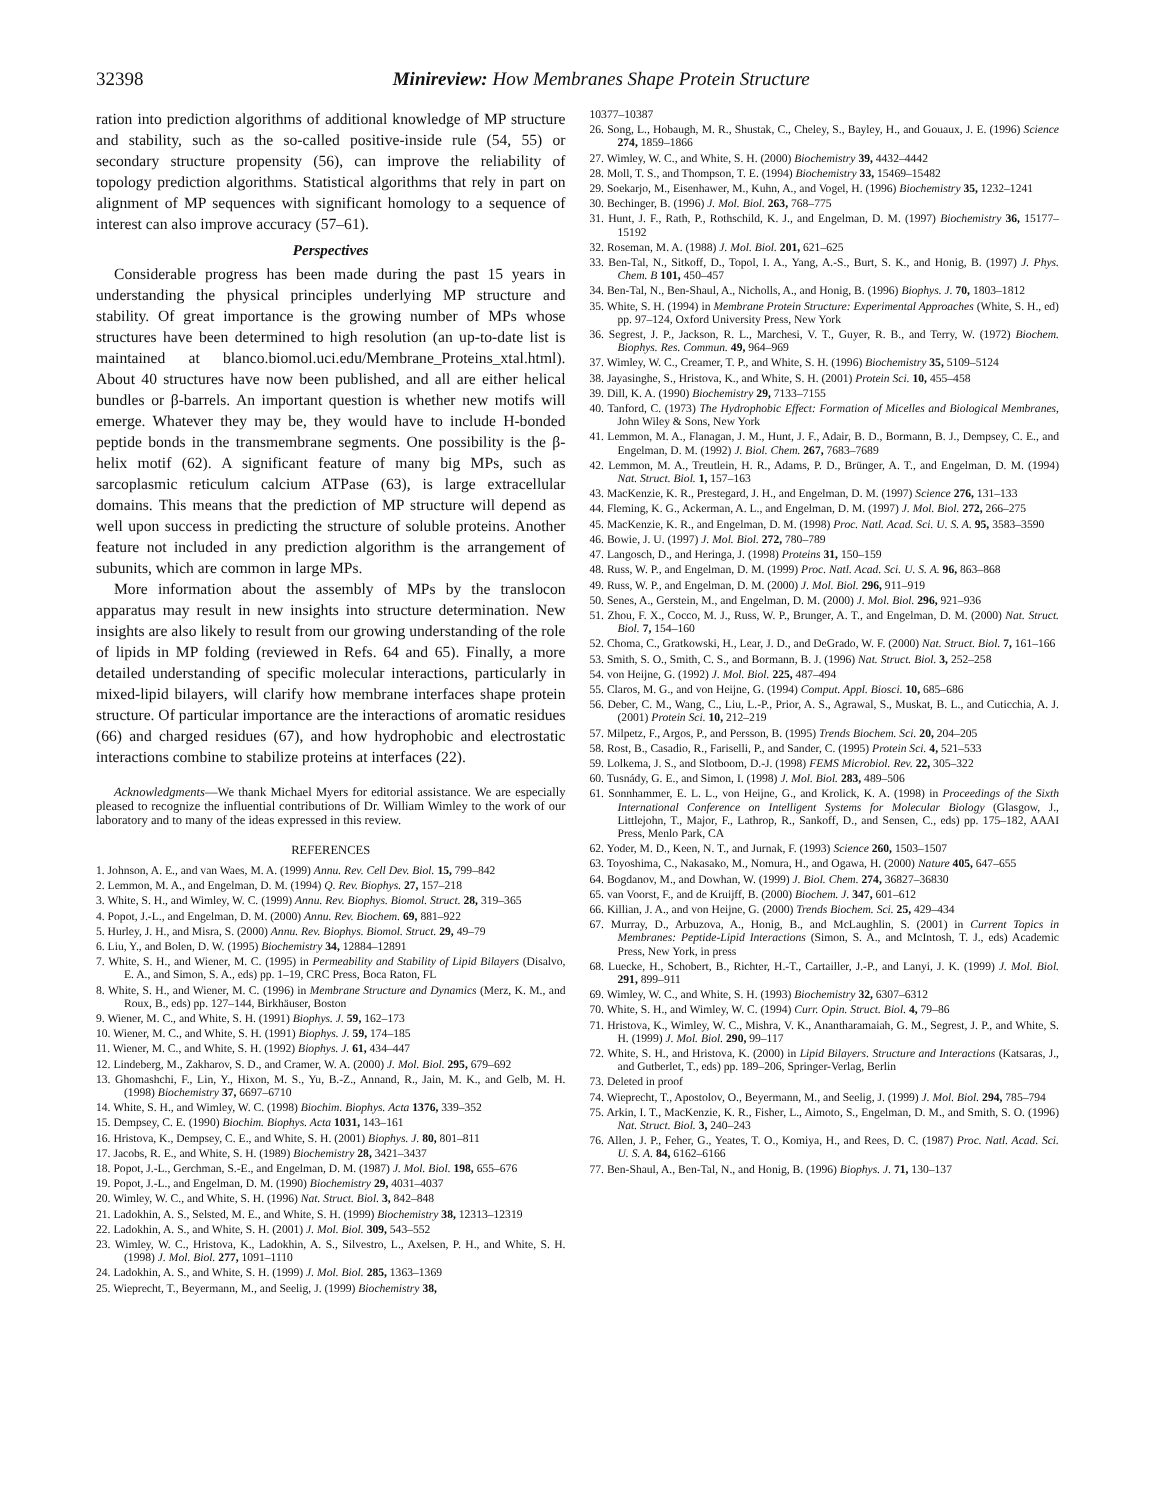32398 Minireview: How Membranes Shape Protein Structure
ration into prediction algorithms of additional knowledge of MP structure and stability, such as the so-called positive-inside rule (54, 55) or secondary structure propensity (56), can improve the reliability of topology prediction algorithms. Statistical algorithms that rely in part on alignment of MP sequences with significant homology to a sequence of interest can also improve accuracy (57–61).
Perspectives
Considerable progress has been made during the past 15 years in understanding the physical principles underlying MP structure and stability. Of great importance is the growing number of MPs whose structures have been determined to high resolution (an up-to-date list is maintained at blanco.biomol.uci.edu/Membrane_Proteins_xtal.html). About 40 structures have now been published, and all are either helical bundles or β-barrels. An important question is whether new motifs will emerge. Whatever they may be, they would have to include H-bonded peptide bonds in the transmembrane segments. One possibility is the β-helix motif (62). A significant feature of many big MPs, such as sarcoplasmic reticulum calcium ATPase (63), is large extracellular domains. This means that the prediction of MP structure will depend as well upon success in predicting the structure of soluble proteins. Another feature not included in any prediction algorithm is the arrangement of subunits, which are common in large MPs.
More information about the assembly of MPs by the translocon apparatus may result in new insights into structure determination. New insights are also likely to result from our growing understanding of the role of lipids in MP folding (reviewed in Refs. 64 and 65). Finally, a more detailed understanding of specific molecular interactions, particularly in mixed-lipid bilayers, will clarify how membrane interfaces shape protein structure. Of particular importance are the interactions of aromatic residues (66) and charged residues (67), and how hydrophobic and electrostatic interactions combine to stabilize proteins at interfaces (22).
Acknowledgments—We thank Michael Myers for editorial assistance. We are especially pleased to recognize the influential contributions of Dr. William Wimley to the work of our laboratory and to many of the ideas expressed in this review.
REFERENCES
1. Johnson, A. E., and van Waes, M. A. (1999) Annu. Rev. Cell Dev. Biol. 15, 799–842
2. Lemmon, M. A., and Engelman, D. M. (1994) Q. Rev. Biophys. 27, 157–218
3. White, S. H., and Wimley, W. C. (1999) Annu. Rev. Biophys. Biomol. Struct. 28, 319–365
4. Popot, J.-L., and Engelman, D. M. (2000) Annu. Rev. Biochem. 69, 881–922
5. Hurley, J. H., and Misra, S. (2000) Annu. Rev. Biophys. Biomol. Struct. 29, 49–79
6. Liu, Y., and Bolen, D. W. (1995) Biochemistry 34, 12884–12891
7. White, S. H., and Wiener, M. C. (1995) in Permeability and Stability of Lipid Bilayers (Disalvo, E. A., and Simon, S. A., eds) pp. 1–19, CRC Press, Boca Raton, FL
8. White, S. H., and Wiener, M. C. (1996) in Membrane Structure and Dynamics (Merz, K. M., and Roux, B., eds) pp. 127–144, Birkhäuser, Boston
9. Wiener, M. C., and White, S. H. (1991) Biophys. J. 59, 162–173
10. Wiener, M. C., and White, S. H. (1991) Biophys. J. 59, 174–185
11. Wiener, M. C., and White, S. H. (1992) Biophys. J. 61, 434–447
12. Lindeberg, M., Zakharov, S. D., and Cramer, W. A. (2000) J. Mol. Biol. 295, 679–692
13. Ghomashchi, F., Lin, Y., Hixon, M. S., Yu, B.-Z., Annand, R., Jain, M. K., and Gelb, M. H. (1998) Biochemistry 37, 6697–6710
14. White, S. H., and Wimley, W. C. (1998) Biochim. Biophys. Acta 1376, 339–352
15. Dempsey, C. E. (1990) Biochim. Biophys. Acta 1031, 143–161
16. Hristova, K., Dempsey, C. E., and White, S. H. (2001) Biophys. J. 80, 801–811
17. Jacobs, R. E., and White, S. H. (1989) Biochemistry 28, 3421–3437
18. Popot, J.-L., Gerchman, S.-E., and Engelman, D. M. (1987) J. Mol. Biol. 198, 655–676
19. Popot, J.-L., and Engelman, D. M. (1990) Biochemistry 29, 4031–4037
20. Wimley, W. C., and White, S. H. (1996) Nat. Struct. Biol. 3, 842–848
21. Ladokhin, A. S., Selsted, M. E., and White, S. H. (1999) Biochemistry 38, 12313–12319
22. Ladokhin, A. S., and White, S. H. (2001) J. Mol. Biol. 309, 543–552
23. Wimley, W. C., Hristova, K., Ladokhin, A. S., Silvestro, L., Axelsen, P. H., and White, S. H. (1998) J. Mol. Biol. 277, 1091–1110
24. Ladokhin, A. S., and White, S. H. (1999) J. Mol. Biol. 285, 1363–1369
25. Wieprecht, T., Beyermann, M., and Seelig, J. (1999) Biochemistry 38,
10377–10387
26. Song, L., Hobaugh, M. R., Shustak, C., Cheley, S., Bayley, H., and Gouaux, J. E. (1996) Science 274, 1859–1866
27. Wimley, W. C., and White, S. H. (2000) Biochemistry 39, 4432–4442
28. Moll, T. S., and Thompson, T. E. (1994) Biochemistry 33, 15469–15482
29. Soekarjo, M., Eisenhawer, M., Kuhn, A., and Vogel, H. (1996) Biochemistry 35, 1232–1241
30. Bechinger, B. (1996) J. Mol. Biol. 263, 768–775
31. Hunt, J. F., Rath, P., Rothschild, K. J., and Engelman, D. M. (1997) Biochemistry 36, 15177–15192
32. Roseman, M. A. (1988) J. Mol. Biol. 201, 621–625
33. Ben-Tal, N., Sitkoff, D., Topol, I. A., Yang, A.-S., Burt, S. K., and Honig, B. (1997) J. Phys. Chem. B 101, 450–457
34. Ben-Tal, N., Ben-Shaul, A., Nicholls, A., and Honig, B. (1996) Biophys. J. 70, 1803–1812
35. White, S. H. (1994) in Membrane Protein Structure: Experimental Approaches (White, S. H., ed) pp. 97–124, Oxford University Press, New York
36. Segrest, J. P., Jackson, R. L., Marchesi, V. T., Guyer, R. B., and Terry, W. (1972) Biochem. Biophys. Res. Commun. 49, 964–969
37. Wimley, W. C., Creamer, T. P., and White, S. H. (1996) Biochemistry 35, 5109–5124
38. Jayasinghe, S., Hristova, K., and White, S. H. (2001) Protein Sci. 10, 455–458
39. Dill, K. A. (1990) Biochemistry 29, 7133–7155
40. Tanford, C. (1973) The Hydrophobic Effect: Formation of Micelles and Biological Membranes, John Wiley & Sons, New York
41. Lemmon, M. A., Flanagan, J. M., Hunt, J. F., Adair, B. D., Bormann, B. J., Dempsey, C. E., and Engelman, D. M. (1992) J. Biol. Chem. 267, 7683–7689
42. Lemmon, M. A., Treutlein, H. R., Adams, P. D., Brünger, A. T., and Engelman, D. M. (1994) Nat. Struct. Biol. 1, 157–163
43. MacKenzie, K. R., Prestegard, J. H., and Engelman, D. M. (1997) Science 276, 131–133
44. Fleming, K. G., Ackerman, A. L., and Engelman, D. M. (1997) J. Mol. Biol. 272, 266–275
45. MacKenzie, K. R., and Engelman, D. M. (1998) Proc. Natl. Acad. Sci. U. S. A. 95, 3583–3590
46. Bowie, J. U. (1997) J. Mol. Biol. 272, 780–789
47. Langosch, D., and Heringa, J. (1998) Proteins 31, 150–159
48. Russ, W. P., and Engelman, D. M. (1999) Proc. Natl. Acad. Sci. U. S. A. 96, 863–868
49. Russ, W. P., and Engelman, D. M. (2000) J. Mol. Biol. 296, 911–919
50. Senes, A., Gerstein, M., and Engelman, D. M. (2000) J. Mol. Biol. 296, 921–936
51. Zhou, F. X., Cocco, M. J., Russ, W. P., Brunger, A. T., and Engelman, D. M. (2000) Nat. Struct. Biol. 7, 154–160
52. Choma, C., Gratkowski, H., Lear, J. D., and DeGrado, W. F. (2000) Nat. Struct. Biol. 7, 161–166
53. Smith, S. O., Smith, C. S., and Bormann, B. J. (1996) Nat. Struct. Biol. 3, 252–258
54. von Heijne, G. (1992) J. Mol. Biol. 225, 487–494
55. Claros, M. G., and von Heijne, G. (1994) Comput. Appl. Biosci. 10, 685–686
56. Deber, C. M., Wang, C., Liu, L.-P., Prior, A. S., Agrawal, S., Muskat, B. L., and Cuticchia, A. J. (2001) Protein Sci. 10, 212–219
57. Milpetz, F., Argos, P., and Persson, B. (1995) Trends Biochem. Sci. 20, 204–205
58. Rost, B., Casadio, R., Fariselli, P., and Sander, C. (1995) Protein Sci. 4, 521–533
59. Lolkema, J. S., and Slotboom, D.-J. (1998) FEMS Microbiol. Rev. 22, 305–322
60. Tusnády, G. E., and Simon, I. (1998) J. Mol. Biol. 283, 489–506
61. Sonnhammer, E. L. L., von Heijne, G., and Krolick, K. A. (1998) in Proceedings of the Sixth International Conference on Intelligent Systems for Molecular Biology (Glasgow, J., Littlejohn, T., Major, F., Lathrop, R., Sankoff, D., and Sensen, C., eds) pp. 175–182, AAAI Press, Menlo Park, CA
62. Yoder, M. D., Keen, N. T., and Jurnak, F. (1993) Science 260, 1503–1507
63. Toyoshima, C., Nakasako, M., Nomura, H., and Ogawa, H. (2000) Nature 405, 647–655
64. Bogdanov, M., and Dowhan, W. (1999) J. Biol. Chem. 274, 36827–36830
65. van Voorst, F., and de Kruijff, B. (2000) Biochem. J. 347, 601–612
66. Killian, J. A., and von Heijne, G. (2000) Trends Biochem. Sci. 25, 429–434
67. Murray, D., Arbuzova, A., Honig, B., and McLaughlin, S. (2001) in Current Topics in Membranes: Peptide-Lipid Interactions (Simon, S. A., and McIntosh, T. J., eds) Academic Press, New York, in press
68. Luecke, H., Schobert, B., Richter, H.-T., Cartailler, J.-P., and Lanyi, J. K. (1999) J. Mol. Biol. 291, 899–911
69. Wimley, W. C., and White, S. H. (1993) Biochemistry 32, 6307–6312
70. White, S. H., and Wimley, W. C. (1994) Curr. Opin. Struct. Biol. 4, 79–86
71. Hristova, K., Wimley, W. C., Mishra, V. K., Anantharamaiah, G. M., Segrest, J. P., and White, S. H. (1999) J. Mol. Biol. 290, 99–117
72. White, S. H., and Hristova, K. (2000) in Lipid Bilayers. Structure and Interactions (Katsaras, J., and Gutberlet, T., eds) pp. 189–206, Springer-Verlag, Berlin
73. Deleted in proof
74. Wieprecht, T., Apostolov, O., Beyermann, M., and Seelig, J. (1999) J. Mol. Biol. 294, 785–794
75. Arkin, I. T., MacKenzie, K. R., Fisher, L., Aimoto, S., Engelman, D. M., and Smith, S. O. (1996) Nat. Struct. Biol. 3, 240–243
76. Allen, J. P., Feher, G., Yeates, T. O., Komiya, H., and Rees, D. C. (1987) Proc. Natl. Acad. Sci. U. S. A. 84, 6162–6166
77. Ben-Shaul, A., Ben-Tal, N., and Honig, B. (1996) Biophys. J. 71, 130–137